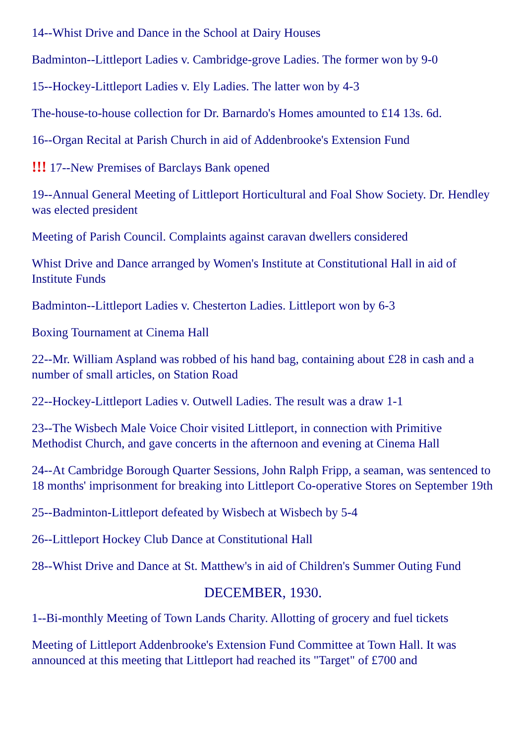14--Whist Drive and Dance in the School at Dairy Houses
Badminton--Littleport Ladies v. Cambridge-grove Ladies. The former won by 9-0
15--Hockey-Littleport Ladies v. Ely Ladies. The latter won by 4-3
The-house-to-house collection for Dr. Barnardo's Homes amounted to £14 13s. 6d.
16--Organ Recital at Parish Church in aid of Addenbrooke's Extension Fund
!!! 17--New Premises of Barclays Bank opened
19--Annual General Meeting of Littleport Horticultural and Foal Show Society. Dr. Hendley was elected president
Meeting of Parish Council. Complaints against caravan dwellers considered
Whist Drive and Dance arranged by Women's Institute at Constitutional Hall in aid of Institute Funds
Badminton--Littleport Ladies v. Chesterton Ladies. Littleport won by 6-3
Boxing Tournament at Cinema Hall
22--Mr. William Aspland was robbed of his hand bag, containing about £28 in cash and a number of small articles, on Station Road
22--Hockey-Littleport Ladies v. Outwell Ladies. The result was a draw 1-1
23--The Wisbech Male Voice Choir visited Littleport, in connection with Primitive Methodist Church, and gave concerts in the afternoon and evening at Cinema Hall
24--At Cambridge Borough Quarter Sessions, John Ralph Fripp, a seaman, was sentenced to 18 months' imprisonment for breaking into Littleport Co-operative Stores on September 19th
25--Badminton-Littleport defeated by Wisbech at Wisbech by 5-4
26--Littleport Hockey Club Dance at Constitutional Hall
28--Whist Drive and Dance at St. Matthew's in aid of Children's Summer Outing Fund
DECEMBER, 1930.
1--Bi-monthly Meeting of Town Lands Charity. Allotting of grocery and fuel tickets
Meeting of Littleport Addenbrooke's Extension Fund Committee at Town Hall. It was announced at this meeting that Littleport had reached its "Target" of £700 and